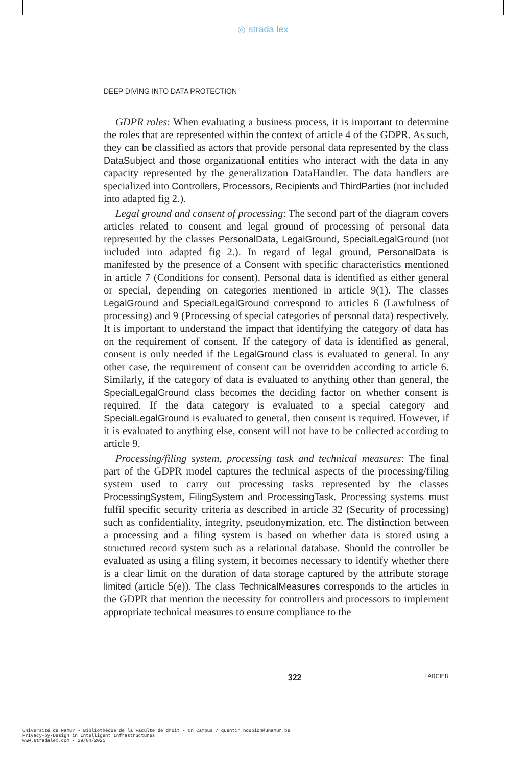◎ strada lex
DEEP DIVING INTO DATA PROTECTION
GDPR roles: When evaluating a business process, it is important to determine the roles that are represented within the context of article 4 of the GDPR. As such, they can be classified as actors that provide personal data represented by the class DataSubject and those organizational entities who interact with the data in any capacity represented by the generalization DataHandler. The data handlers are specialized into Controllers, Processors, Recipients and ThirdParties (not included into adapted fig 2.).
Legal ground and consent of processing: The second part of the diagram covers articles related to consent and legal ground of processing of personal data represented by the classes PersonalData, LegalGround, SpecialLegalGround (not included into adapted fig 2.). In regard of legal ground, PersonalData is manifested by the presence of a Consent with specific characteristics mentioned in article 7 (Conditions for consent). Personal data is identified as either general or special, depending on categories mentioned in article 9(1). The classes LegalGround and SpecialLegalGround correspond to articles 6 (Lawfulness of processing) and 9 (Processing of special categories of personal data) respectively. It is important to understand the impact that identifying the category of data has on the requirement of consent. If the category of data is identified as general, consent is only needed if the LegalGround class is evaluated to general. In any other case, the requirement of consent can be overridden according to article 6. Similarly, if the category of data is evaluated to anything other than general, the SpecialLegalGround class becomes the deciding factor on whether consent is required. If the data category is evaluated to a special category and SpecialLegalGround is evaluated to general, then consent is required. However, if it is evaluated to anything else, consent will not have to be collected according to article 9.
Processing/filing system, processing task and technical measures: The final part of the GDPR model captures the technical aspects of the processing/filing system used to carry out processing tasks represented by the classes ProcessingSystem, FilingSystem and ProcessingTask. Processing systems must fulfil specific security criteria as described in article 32 (Security of processing) such as confidentiality, integrity, pseudonymization, etc. The distinction between a processing and a filing system is based on whether data is stored using a structured record system such as a relational database. Should the controller be evaluated as using a filing system, it becomes necessary to identify whether there is a clear limit on the duration of data storage captured by the attribute storage limited (article 5(e)). The class TechnicalMeasures corresponds to the articles in the GDPR that mention the necessity for controllers and processors to implement appropriate technical measures to ensure compliance to the
322 LARCIER
Université de Namur - Bibliothèque de la Faculté de droit - On Campus / quentin.houbion@unamur.be
Privacy-by-Design in Intelligent Infrastructures
www.stradalex.com - 29/04/2021